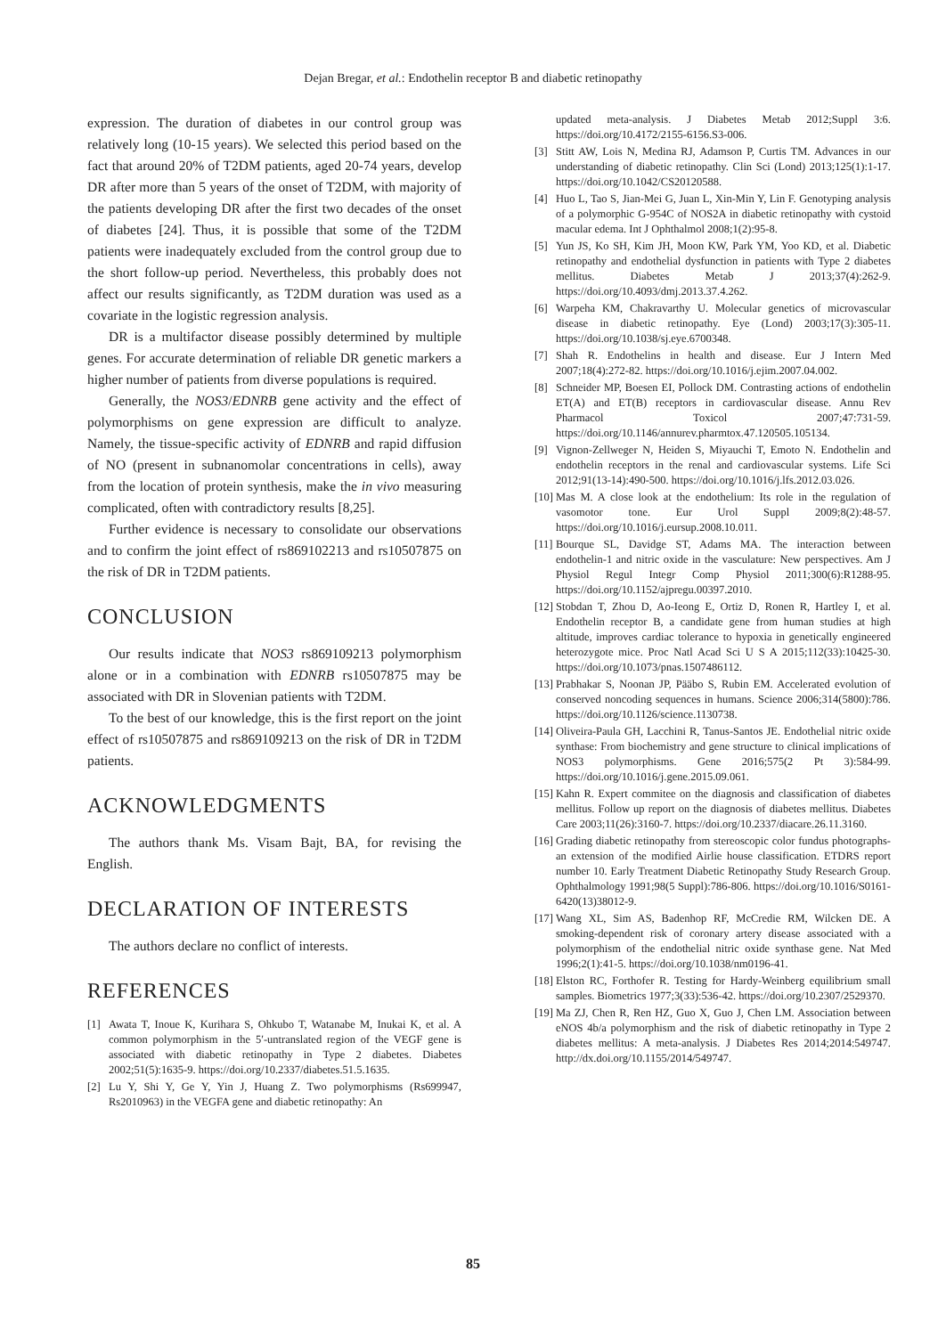Dejan Bregar, et al.: Endothelin receptor B and diabetic retinopathy
expression. The duration of diabetes in our control group was relatively long (10-15 years). We selected this period based on the fact that around 20% of T2DM patients, aged 20-74 years, develop DR after more than 5 years of the onset of T2DM, with majority of the patients developing DR after the first two decades of the onset of diabetes [24]. Thus, it is possible that some of the T2DM patients were inadequately excluded from the control group due to the short follow-up period. Nevertheless, this probably does not affect our results significantly, as T2DM duration was used as a covariate in the logistic regression analysis.
DR is a multifactor disease possibly determined by multiple genes. For accurate determination of reliable DR genetic markers a higher number of patients from diverse populations is required.
Generally, the NOS3/EDNRB gene activity and the effect of polymorphisms on gene expression are difficult to analyze. Namely, the tissue-specific activity of EDNRB and rapid diffusion of NO (present in subnanomolar concentrations in cells), away from the location of protein synthesis, make the in vivo measuring complicated, often with contradictory results [8,25].
Further evidence is necessary to consolidate our observations and to confirm the joint effect of rs869102213 and rs10507875 on the risk of DR in T2DM patients.
CONCLUSION
Our results indicate that NOS3 rs869109213 polymorphism alone or in a combination with EDNRB rs10507875 may be associated with DR in Slovenian patients with T2DM.
To the best of our knowledge, this is the first report on the joint effect of rs10507875 and rs869109213 on the risk of DR in T2DM patients.
ACKNOWLEDGMENTS
The authors thank Ms. Visam Bajt, BA, for revising the English.
DECLARATION OF INTERESTS
The authors declare no conflict of interests.
REFERENCES
[1] Awata T, Inoue K, Kurihara S, Ohkubo T, Watanabe M, Inukai K, et al. A common polymorphism in the 5′-untranslated region of the VEGF gene is associated with diabetic retinopathy in Type 2 diabetes. Diabetes 2002;51(5):1635-9. https://doi.org/10.2337/diabetes.51.5.1635.
[2] Lu Y, Shi Y, Ge Y, Yin J, Huang Z. Two polymorphisms (Rs699947, Rs2010963) in the VEGFA gene and diabetic retinopathy: An
updated meta-analysis. J Diabetes Metab 2012;Suppl 3:6. https://doi.org/10.4172/2155-6156.S3-006.
[3] Stitt AW, Lois N, Medina RJ, Adamson P, Curtis TM. Advances in our understanding of diabetic retinopathy. Clin Sci (Lond) 2013;125(1):1-17. https://doi.org/10.1042/CS20120588.
[4] Huo L, Tao S, Jian-Mei G, Juan L, Xin-Min Y, Lin F. Genotyping analysis of a polymorphic G-954C of NOS2A in diabetic retinopathy with cystoid macular edema. Int J Ophthalmol 2008;1(2):95-8.
[5] Yun JS, Ko SH, Kim JH, Moon KW, Park YM, Yoo KD, et al. Diabetic retinopathy and endothelial dysfunction in patients with Type 2 diabetes mellitus. Diabetes Metab J 2013;37(4):262-9. https://doi.org/10.4093/dmj.2013.37.4.262.
[6] Warpeha KM, Chakravarthy U. Molecular genetics of microvascular disease in diabetic retinopathy. Eye (Lond) 2003;17(3):305-11. https://doi.org/10.1038/sj.eye.6700348.
[7] Shah R. Endothelins in health and disease. Eur J Intern Med 2007;18(4):272-82. https://doi.org/10.1016/j.ejim.2007.04.002.
[8] Schneider MP, Boesen EI, Pollock DM. Contrasting actions of endothelin ET(A) and ET(B) receptors in cardiovascular disease. Annu Rev Pharmacol Toxicol 2007;47:731-59. https://doi.org/10.1146/annurev.pharmtox.47.120505.105134.
[9] Vignon-Zellweger N, Heiden S, Miyauchi T, Emoto N. Endothelin and endothelin receptors in the renal and cardiovascular systems. Life Sci 2012;91(13-14):490-500. https://doi.org/10.1016/j.lfs.2012.03.026.
[10] Mas M. A close look at the endothelium: Its role in the regulation of vasomotor tone. Eur Urol Suppl 2009;8(2):48-57. https://doi.org/10.1016/j.eursup.2008.10.011.
[11] Bourque SL, Davidge ST, Adams MA. The interaction between endothelin-1 and nitric oxide in the vasculature: New perspectives. Am J Physiol Regul Integr Comp Physiol 2011;300(6):R1288-95. https://doi.org/10.1152/ajpregu.00397.2010.
[12] Stobdan T, Zhou D, Ao-Ieong E, Ortiz D, Ronen R, Hartley I, et al. Endothelin receptor B, a candidate gene from human studies at high altitude, improves cardiac tolerance to hypoxia in genetically engineered heterozygote mice. Proc Natl Acad Sci U S A 2015;112(33):10425-30. https://doi.org/10.1073/pnas.1507486112.
[13] Prabhakar S, Noonan JP, Pääbo S, Rubin EM. Accelerated evolution of conserved noncoding sequences in humans. Science 2006;314(5800):786. https://doi.org/10.1126/science.1130738.
[14] Oliveira-Paula GH, Lacchini R, Tanus-Santos JE. Endothelial nitric oxide synthase: From biochemistry and gene structure to clinical implications of NOS3 polymorphisms. Gene 2016;575(2 Pt 3):584-99. https://doi.org/10.1016/j.gene.2015.09.061.
[15] Kahn R. Expert commitee on the diagnosis and classification of diabetes mellitus. Follow up report on the diagnosis of diabetes mellitus. Diabetes Care 2003;11(26):3160-7. https://doi.org/10.2337/diacare.26.11.3160.
[16] Grading diabetic retinopathy from stereoscopic color fundus photographs-an extension of the modified Airlie house classification. ETDRS report number 10. Early Treatment Diabetic Retinopathy Study Research Group. Ophthalmology 1991;98(5 Suppl):786-806. https://doi.org/10.1016/S0161-6420(13)38012-9.
[17] Wang XL, Sim AS, Badenhop RF, McCredie RM, Wilcken DE. A smoking-dependent risk of coronary artery disease associated with a polymorphism of the endothelial nitric oxide synthase gene. Nat Med 1996;2(1):41-5. https://doi.org/10.1038/nm0196-41.
[18] Elston RC, Forthofer R. Testing for Hardy-Weinberg equilibrium small samples. Biometrics 1977;3(33):536-42. https://doi.org/10.2307/2529370.
[19] Ma ZJ, Chen R, Ren HZ, Guo X, Guo J, Chen LM. Association between eNOS 4b/a polymorphism and the risk of diabetic retinopathy in Type 2 diabetes mellitus: A meta-analysis. J Diabetes Res 2014;2014:549747. http://dx.doi.org/10.1155/2014/549747.
85